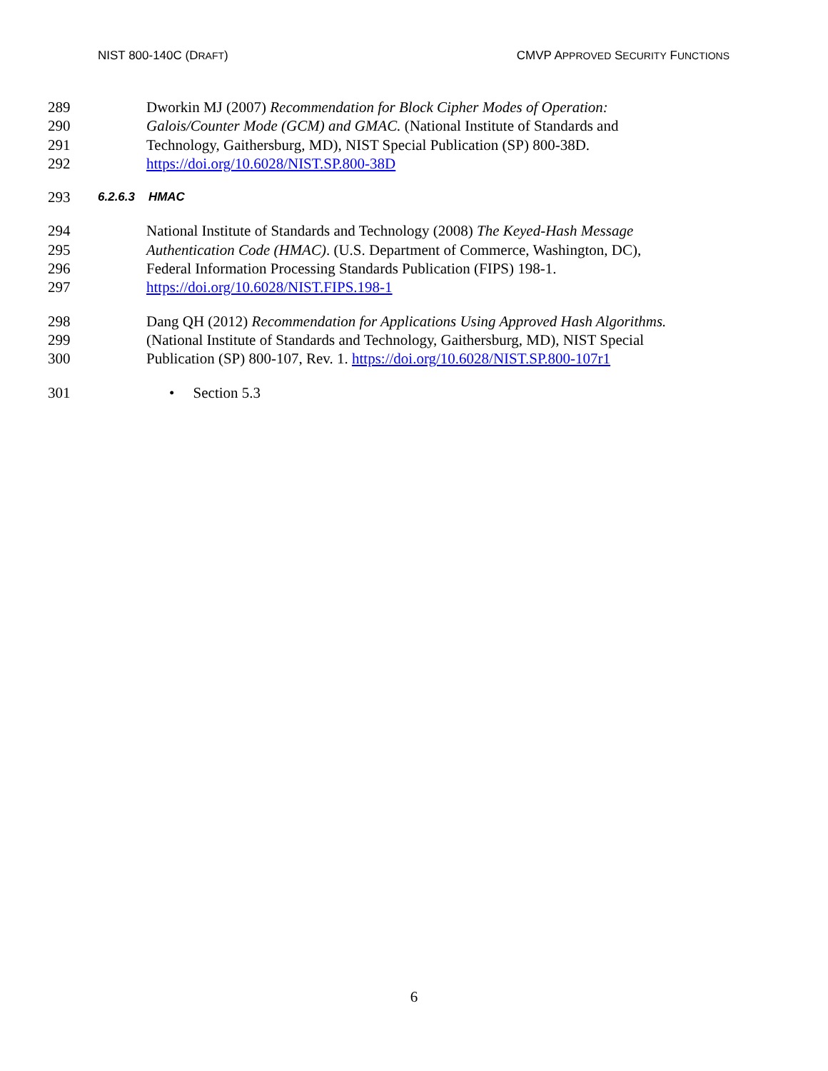NIST 800-140C (DRAFT) CMVP APPROVED SECURITY FUNCTIONS
289 Dworkin MJ (2007) Recommendation for Block Cipher Modes of Operation:
290 Galois/Counter Mode (GCM) and GMAC. (National Institute of Standards and
291 Technology, Gaithersburg, MD), NIST Special Publication (SP) 800-38D.
292 https://doi.org/10.6028/NIST.SP.800-38D
293 6.2.6.3 HMAC
294 National Institute of Standards and Technology (2008) The Keyed-Hash Message
295 Authentication Code (HMAC). (U.S. Department of Commerce, Washington, DC),
296 Federal Information Processing Standards Publication (FIPS) 198-1.
297 https://doi.org/10.6028/NIST.FIPS.198-1
298 Dang QH (2012) Recommendation for Applications Using Approved Hash Algorithms.
299 (National Institute of Standards and Technology, Gaithersburg, MD), NIST Special
300 Publication (SP) 800-107, Rev. 1. https://doi.org/10.6028/NIST.SP.800-107r1
301 • Section 5.3
6